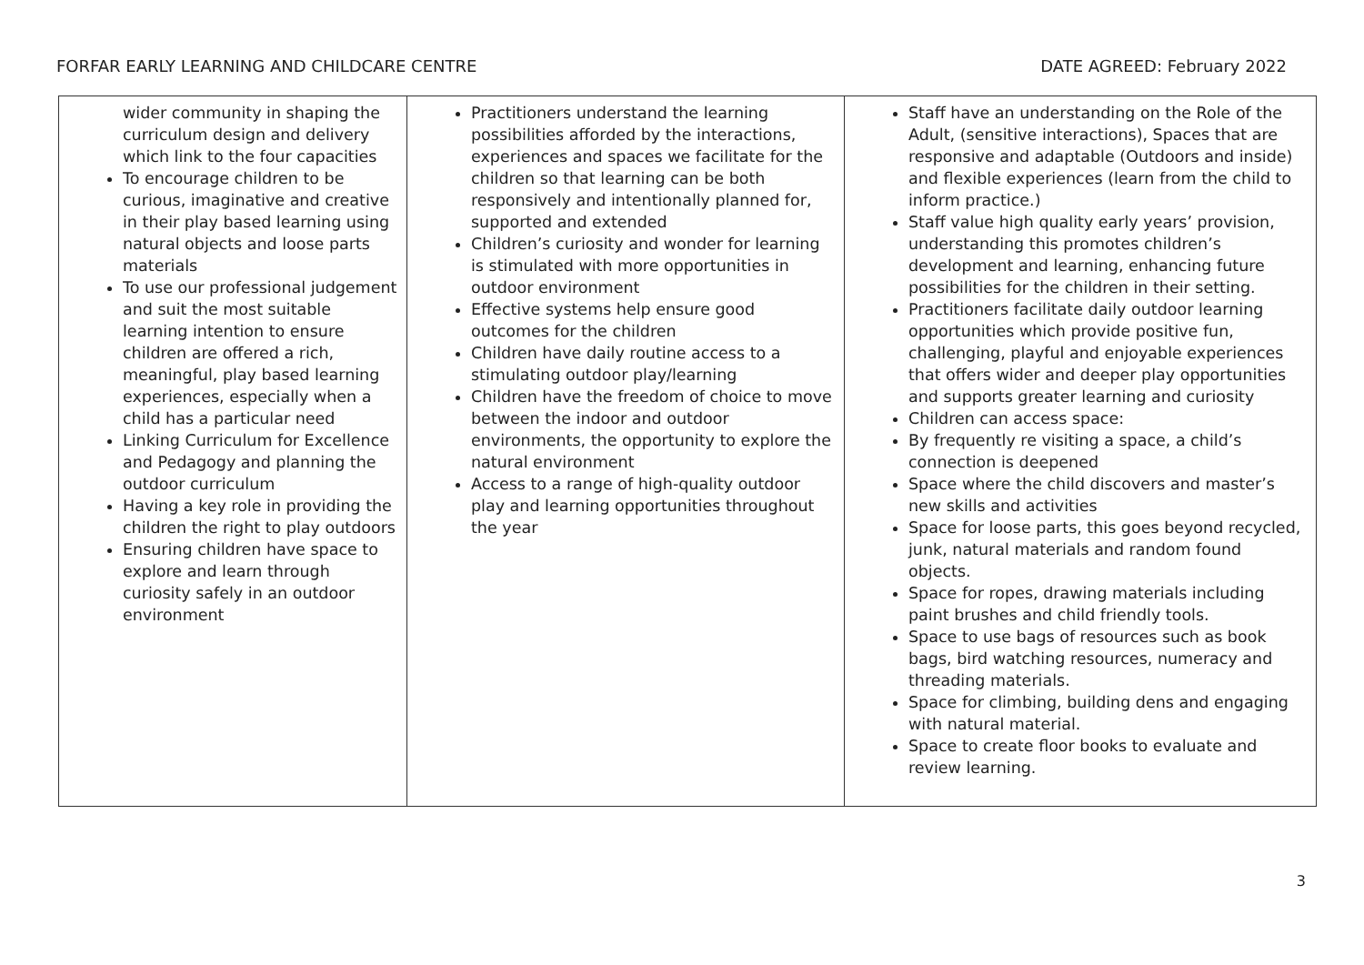FORFAR EARLY LEARNING AND CHILDCARE CENTRE DATE AGREED: February 2022
| wider community in shaping the curriculum design and delivery which link to the four capacities To encourage children to be curious, imaginative and creative in their play based learning using natural objects and loose parts materials To use our professional judgement and suit the most suitable learning intention to ensure children are offered a rich, meaningful, play based learning experiences, especially when a child has a particular need Linking Curriculum for Excellence and Pedagogy and planning the outdoor curriculum Having a key role in providing the children the right to play outdoors Ensuring children have space to explore and learn through curiosity safely in an outdoor environment | Practitioners understand the learning possibilities afforded by the interactions, experiences and spaces we facilitate for the children so that learning can be both responsively and intentionally planned for, supported and extended Children’s curiosity and wonder for learning is stimulated with more opportunities in outdoor environment Effective systems help ensure good outcomes for the children Children have daily routine access to a stimulating outdoor play/learning Children have the freedom of choice to move between the indoor and outdoor environments, the opportunity to explore the natural environment Access to a range of high-quality outdoor play and learning opportunities throughout the year | Staff have an understanding on the Role of the Adult, (sensitive interactions), Spaces that are responsive and adaptable (Outdoors and inside) and flexible experiences (learn from the child to inform practice.) Staff value high quality early years’ provision, understanding this promotes children’s development and learning, enhancing future possibilities for the children in their setting. Practitioners facilitate daily outdoor learning opportunities which provide positive fun, challenging, playful and enjoyable experiences that offers wider and deeper play opportunities and supports greater learning and curiosity Children can access space: By frequently re visiting a space, a child’s connection is deepened Space where the child discovers and master’s new skills and activities Space for loose parts, this goes beyond recycled, junk, natural materials and random found objects. Space for ropes, drawing materials including paint brushes and child friendly tools. Space to use bags of resources such as book bags, bird watching resources, numeracy and threading materials. Space for climbing, building dens and engaging with natural material. Space to create floor books to evaluate and review learning. |
3